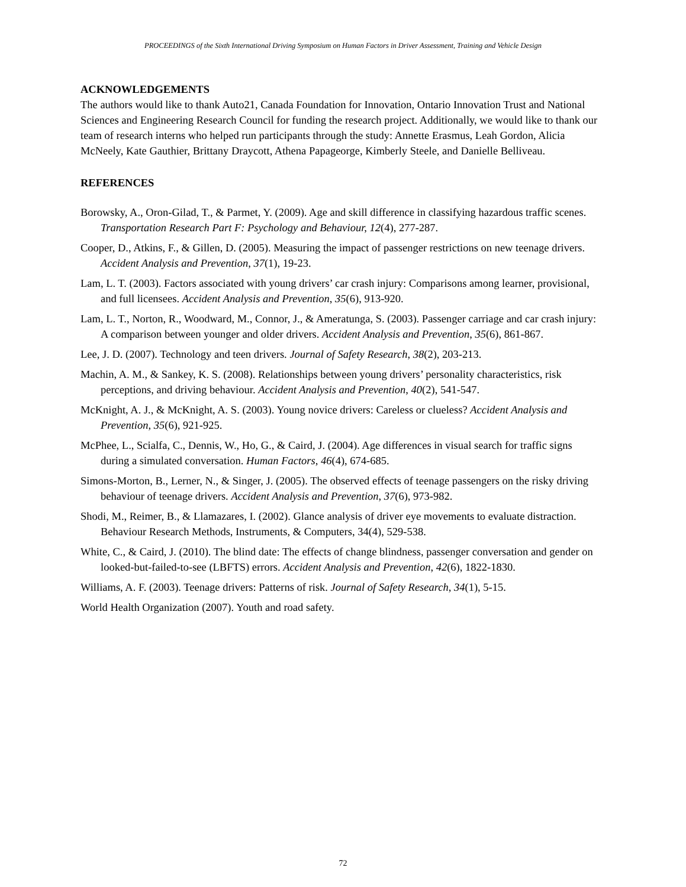PROCEEDINGS of the Sixth International Driving Symposium on Human Factors in Driver Assessment, Training and Vehicle Design
ACKNOWLEDGEMENTS
The authors would like to thank Auto21, Canada Foundation for Innovation, Ontario Innovation Trust and National Sciences and Engineering Research Council for funding the research project. Additionally, we would like to thank our team of research interns who helped run participants through the study: Annette Erasmus, Leah Gordon, Alicia McNeely, Kate Gauthier, Brittany Draycott, Athena Papageorge, Kimberly Steele, and Danielle Belliveau.
REFERENCES
Borowsky, A., Oron-Gilad, T., & Parmet, Y. (2009). Age and skill difference in classifying hazardous traffic scenes. Transportation Research Part F: Psychology and Behaviour, 12(4), 277-287.
Cooper, D., Atkins, F., & Gillen, D. (2005). Measuring the impact of passenger restrictions on new teenage drivers. Accident Analysis and Prevention, 37(1), 19-23.
Lam, L. T. (2003). Factors associated with young drivers’ car crash injury: Comparisons among learner, provisional, and full licensees. Accident Analysis and Prevention, 35(6), 913-920.
Lam, L. T., Norton, R., Woodward, M., Connor, J., & Ameratunga, S. (2003). Passenger carriage and car crash injury: A comparison between younger and older drivers. Accident Analysis and Prevention, 35(6), 861-867.
Lee, J. D. (2007). Technology and teen drivers. Journal of Safety Research, 38(2), 203-213.
Machin, A. M., & Sankey, K. S. (2008). Relationships between young drivers’ personality characteristics, risk perceptions, and driving behaviour. Accident Analysis and Prevention, 40(2), 541-547.
McKnight, A. J., & McKnight, A. S. (2003). Young novice drivers: Careless or clueless? Accident Analysis and Prevention, 35(6), 921-925.
McPhee, L., Scialfa, C., Dennis, W., Ho, G., & Caird, J. (2004). Age differences in visual search for traffic signs during a simulated conversation. Human Factors, 46(4), 674-685.
Simons-Morton, B., Lerner, N., & Singer, J. (2005). The observed effects of teenage passengers on the risky driving behaviour of teenage drivers. Accident Analysis and Prevention, 37(6), 973-982.
Shodi, M., Reimer, B., & Llamazares, I. (2002). Glance analysis of driver eye movements to evaluate distraction. Behaviour Research Methods, Instruments, & Computers, 34(4), 529-538.
White, C., & Caird, J. (2010). The blind date: The effects of change blindness, passenger conversation and gender on looked-but-failed-to-see (LBFTS) errors. Accident Analysis and Prevention, 42(6), 1822-1830.
Williams, A. F. (2003). Teenage drivers: Patterns of risk. Journal of Safety Research, 34(1), 5-15.
World Health Organization (2007). Youth and road safety.
72